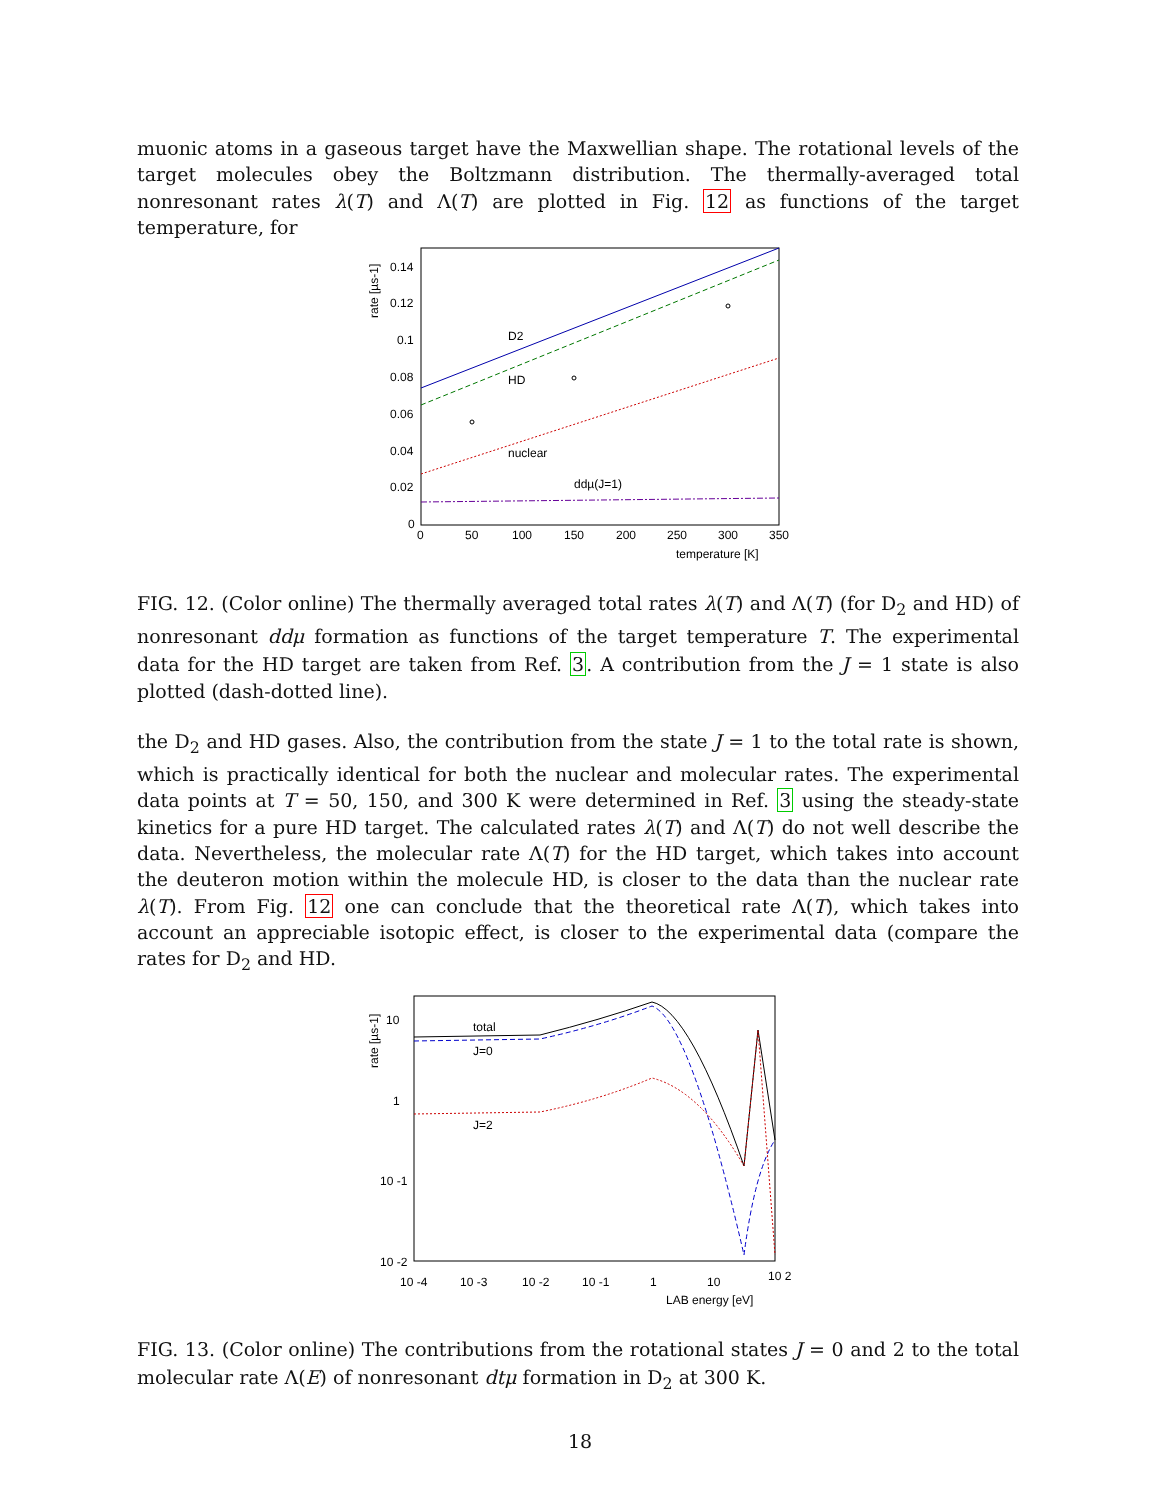muonic atoms in a gaseous target have the Maxwellian shape. The rotational levels of the target molecules obey the Boltzmann distribution. The thermally-averaged total nonresonant rates λ(T) and Λ(T) are plotted in Fig. 12 as functions of the target temperature, for
rate [µs-1]
0.14
0.12
0.1
0.08
0.06
0.04
0.02
0
0
50
100
150
200
250
300
350
temperature [K]
D2
HD
nuclear
ddµ(J=1)
FIG. 12. (Color online) The thermally averaged total rates λ(T) and Λ(T) (for D<sub>2</sub> and HD) of nonresonant ddμ formation as functions of the target temperature T. The experimental data for the HD target are taken from Ref. 3. A contribution from the J = 1 state is also plotted (dash-dotted line).
the D<sub>2</sub> and HD gases. Also, the contribution from the state J = 1 to the total rate is shown, which is practically identical for both the nuclear and molecular rates. The experimental data points at T = 50, 150, and 300 K were determined in Ref. 3 using the steady-state kinetics for a pure HD target. The calculated rates λ(T) and Λ(T) do not well describe the data. Nevertheless, the molecular rate Λ(T) for the HD target, which takes into account the deuteron motion within the molecule HD, is closer to the data than the nuclear rate λ(T). From Fig. 12 one can conclude that the theoretical rate Λ(T), which takes into account an appreciable isotopic effect, is closer to the experimental data (compare the rates for D<sub>2</sub> and HD.
rate [µs-1]
10
1
10 -1
10 -2
10 -4
10 -3
10 -2
10 -1
1
10
10 2
LAB energy [eV]
total
J=0
J=2
FIG. 13. (Color online) The contributions from the rotational states J = 0 and 2 to the total molecular rate Λ(E) of nonresonant dtμ formation in D<sub>2</sub> at 300 K.
18